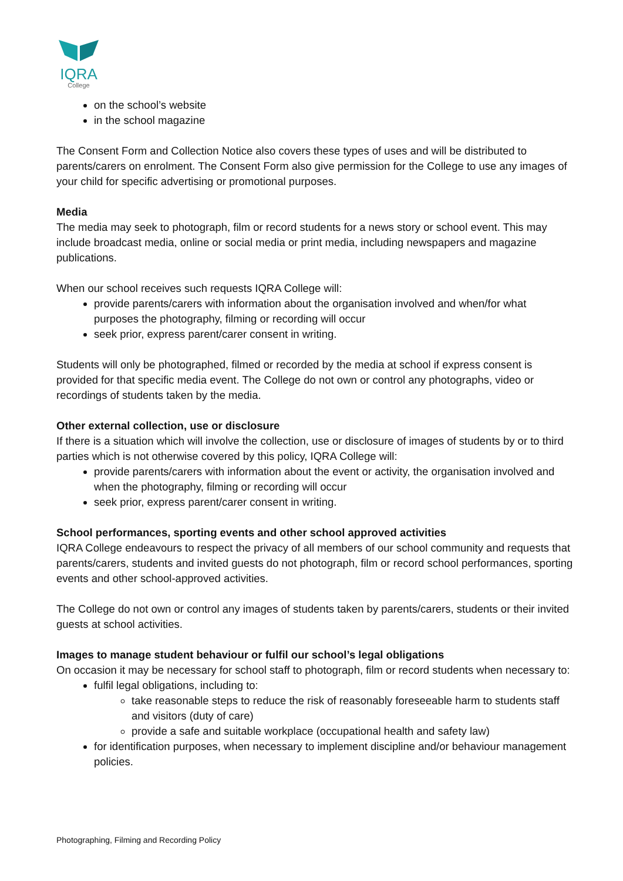IQRA
College
on the school’s website
in the school magazine
The Consent Form and Collection Notice also covers these types of uses and will be distributed to parents/carers on enrolment. The Consent Form also give permission for the College to use any images of your child for specific advertising or promotional purposes.
Media
The media may seek to photograph, film or record students for a news story or school event. This may include broadcast media, online or social media or print media, including newspapers and magazine publications.
When our school receives such requests IQRA College will:
provide parents/carers with information about the organisation involved and when/for what purposes the photography, filming or recording will occur
seek prior, express parent/carer consent in writing.
Students will only be photographed, filmed or recorded by the media at school if express consent is provided for that specific media event. The College do not own or control any photographs, video or recordings of students taken by the media.
Other external collection, use or disclosure
If there is a situation which will involve the collection, use or disclosure of images of students by or to third parties which is not otherwise covered by this policy, IQRA College will:
provide parents/carers with information about the event or activity, the organisation involved and when the photography, filming or recording will occur
seek prior, express parent/carer consent in writing.
School performances, sporting events and other school approved activities
IQRA College endeavours to respect the privacy of all members of our school community and requests that parents/carers, students and invited guests do not photograph, film or record school performances, sporting events and other school-approved activities.
The College do not own or control any images of students taken by parents/carers, students or their invited guests at school activities.
Images to manage student behaviour or fulfil our school’s legal obligations
On occasion it may be necessary for school staff to photograph, film or record students when necessary to:
fulfil legal obligations, including to:
take reasonable steps to reduce the risk of reasonably foreseeable harm to students staff and visitors (duty of care)
provide a safe and suitable workplace (occupational health and safety law)
for identification purposes, when necessary to implement discipline and/or behaviour management policies.
Photographing, Filming and Recording Policy